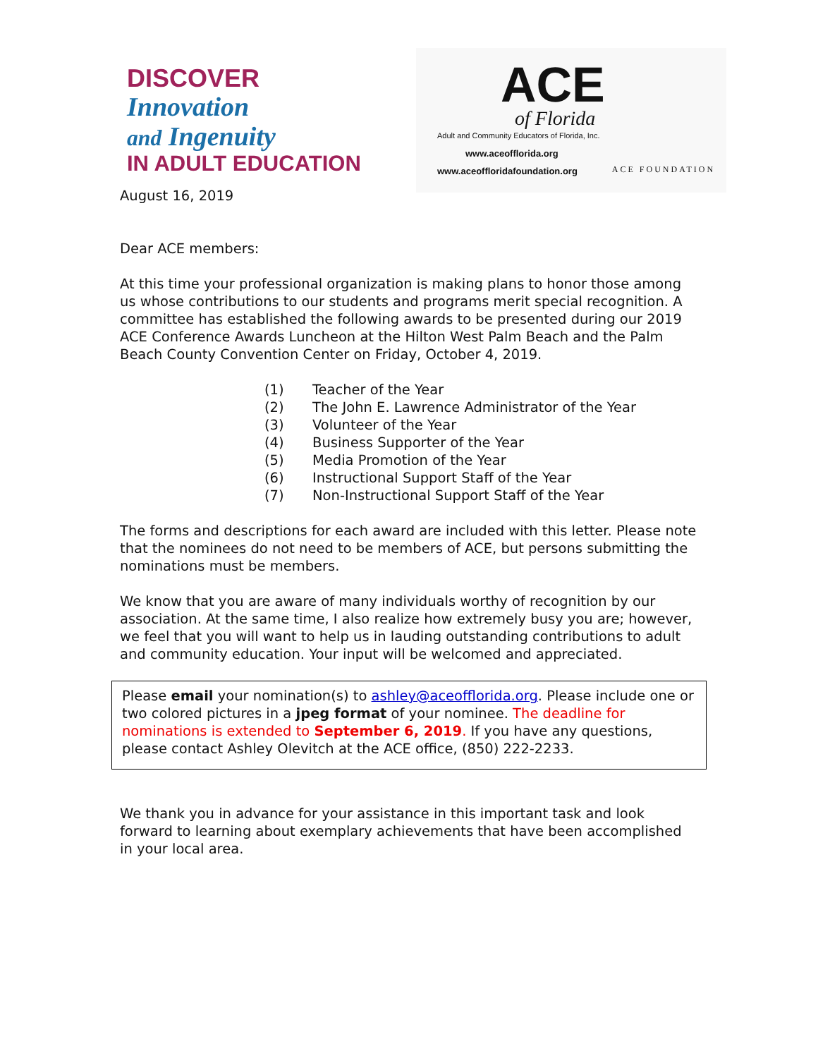DISCOVER
Innovation
and Ingenuity
IN ADULT EDUCATION
ACE
of Florida
Adult and Community Educators of Florida, Inc.
www.aceofflorida.org
www.aceoffloridafoundation.org
ACE FOUNDATION
August 16, 2019
Dear ACE members:
At this time your professional organization is making plans to honor those among us whose contributions to our students and programs merit special recognition. A committee has established the following awards to be presented during our 2019 ACE Conference Awards Luncheon at the Hilton West Palm Beach and the Palm Beach County Convention Center on Friday, October 4, 2019.
(1) Teacher of the Year
(2) The John E. Lawrence Administrator of the Year
(3) Volunteer of the Year
(4) Business Supporter of the Year
(5) Media Promotion of the Year
(6) Instructional Support Staff of the Year
(7) Non-Instructional Support Staff of the Year
The forms and descriptions for each award are included with this letter. Please note that the nominees do not need to be members of ACE, but persons submitting the nominations must be members.
We know that you are aware of many individuals worthy of recognition by our association. At the same time, I also realize how extremely busy you are; however, we feel that you will want to help us in lauding outstanding contributions to adult and community education. Your input will be welcomed and appreciated.
Please email your nomination(s) to ashley@aceofflorida.org. Please include one or two colored pictures in a jpeg format of your nominee. The deadline for nominations is extended to September 6, 2019. If you have any questions, please contact Ashley Olevitch at the ACE office, (850) 222-2233.
We thank you in advance for your assistance in this important task and look forward to learning about exemplary achievements that have been accomplished in your local area.